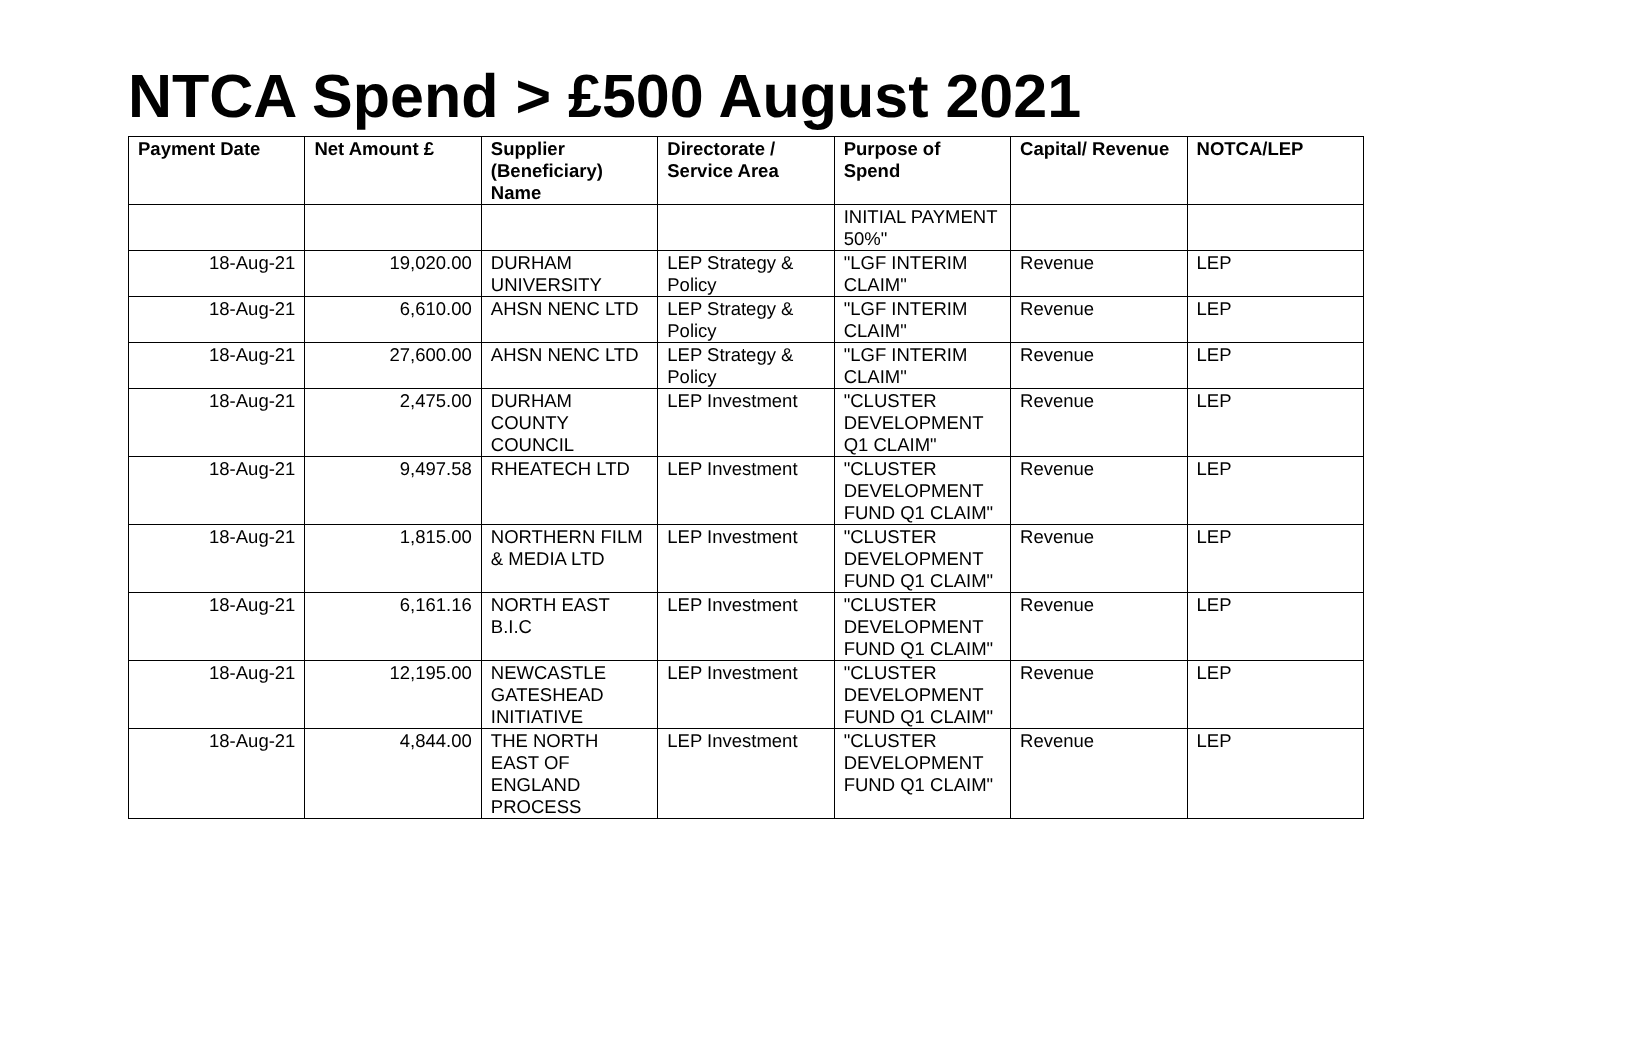NTCA Spend > £500 August 2021
| Payment Date | Net Amount £ | Supplier (Beneficiary) Name | Directorate / Service Area | Purpose of Spend | Capital/ Revenue | NOTCA/LEP |
| --- | --- | --- | --- | --- | --- | --- |
| | | | | INITIAL PAYMENT 50%" | | |
| 18-Aug-21 | 19,020.00 | DURHAM UNIVERSITY | LEP Strategy & Policy | "LGF INTERIM CLAIM" | Revenue | LEP |
| 18-Aug-21 | 6,610.00 | AHSN NENC LTD | LEP Strategy & Policy | "LGF INTERIM CLAIM" | Revenue | LEP |
| 18-Aug-21 | 27,600.00 | AHSN NENC LTD | LEP Strategy & Policy | "LGF INTERIM CLAIM" | Revenue | LEP |
| 18-Aug-21 | 2,475.00 | DURHAM COUNTY COUNCIL | LEP Investment | "CLUSTER DEVELOPMENT Q1 CLAIM" | Revenue | LEP |
| 18-Aug-21 | 9,497.58 | RHEATECH LTD | LEP Investment | "CLUSTER DEVELOPMENT FUND Q1 CLAIM" | Revenue | LEP |
| 18-Aug-21 | 1,815.00 | NORTHERN FILM & MEDIA LTD | LEP Investment | "CLUSTER DEVELOPMENT FUND Q1 CLAIM" | Revenue | LEP |
| 18-Aug-21 | 6,161.16 | NORTH EAST B.I.C | LEP Investment | "CLUSTER DEVELOPMENT FUND Q1 CLAIM" | Revenue | LEP |
| 18-Aug-21 | 12,195.00 | NEWCASTLE GATESHEAD INITIATIVE | LEP Investment | "CLUSTER DEVELOPMENT FUND Q1 CLAIM" | Revenue | LEP |
| 18-Aug-21 | 4,844.00 | THE NORTH EAST OF ENGLAND PROCESS | LEP Investment | "CLUSTER DEVELOPMENT FUND Q1 CLAIM" | Revenue | LEP |